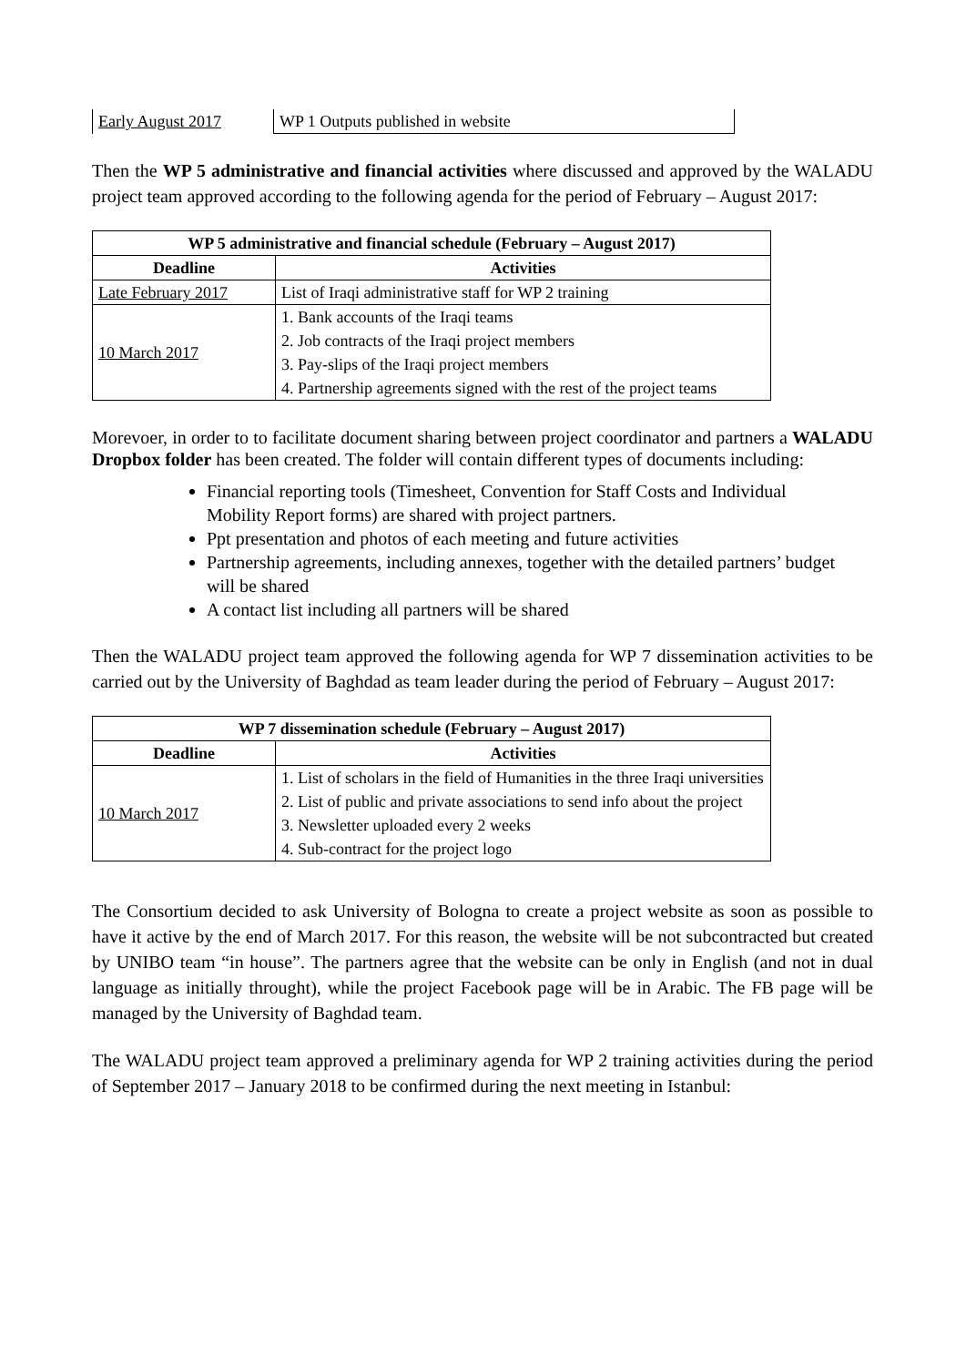| Early August 2017 | WP 1 Outputs published in website |
Then the WP 5 administrative and financial activities where discussed and approved by the WALADU project team approved according to the following agenda for the period of February – August 2017:
| WP 5 administrative and financial schedule (February – August 2017) | |
| --- | --- |
| Deadline | Activities |
| Late February 2017 | List of Iraqi administrative staff for WP 2 training |
| 10 March 2017 | 1. Bank accounts of the Iraqi teams 2. Job contracts of the Iraqi project members 3. Pay-slips of the Iraqi project members 4. Partnership agreements signed with the rest of the project teams |
Morevoer, in order to to facilitate document sharing between project coordinator and partners a WALADU Dropbox folder has been created. The folder will contain different types of documents including:
Financial reporting tools (Timesheet, Convention for Staff Costs and Individual Mobility Report forms) are shared with project partners.
Ppt presentation and photos of each meeting and future activities
Partnership agreements, including annexes, together with the detailed partners’ budget will be shared
A contact list including all partners will be shared
Then the WALADU project team approved the following agenda for WP 7 dissemination activities to be carried out by the University of Baghdad as team leader during the period of February – August 2017:
| WP 7 dissemination schedule (February – August 2017) | |
| --- | --- |
| Deadline | Activities |
| 10 March 2017 | 1. List of scholars in the field of Humanities in the three Iraqi universities 2. List of public and private associations to send info about the project 3. Newsletter uploaded every 2 weeks 4. Sub-contract for the project logo |
The Consortium decided to ask University of Bologna to create a project website as soon as possible to have it active by the end of March 2017. For this reason, the website will be not subcontracted but created by UNIBO team “in house”. The partners agree that the website can be only in English (and not in dual language as initially throught), while the project Facebook page will be in Arabic. The FB page will be managed by the University of Baghdad team.
The WALADU project team approved a preliminary agenda for WP 2 training activities during the period of September 2017 – January 2018 to be confirmed during the next meeting in Istanbul: